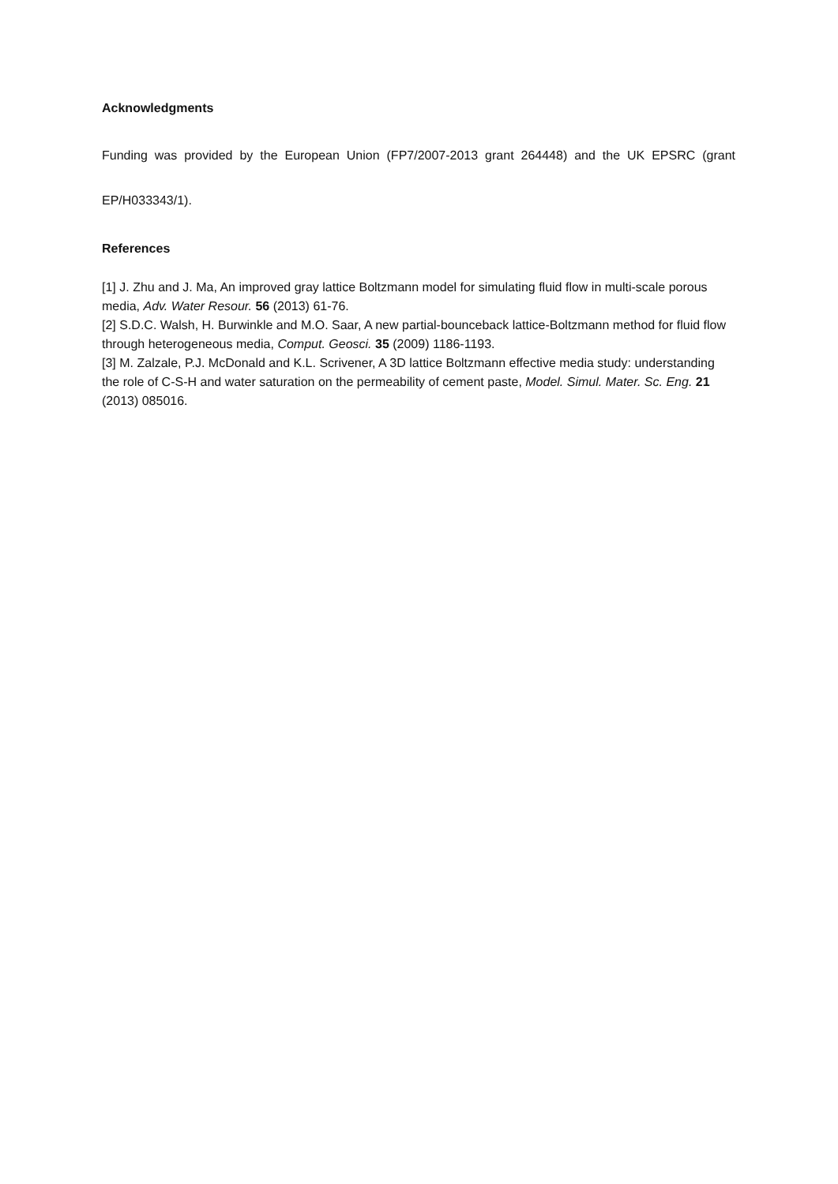Acknowledgments
Funding was provided by the European Union (FP7/2007-2013 grant 264448) and the UK EPSRC (grant EP/H033343/1).
References
[1] J. Zhu and J. Ma, An improved gray lattice Boltzmann model for simulating fluid flow in multi-scale porous media, Adv. Water Resour. 56 (2013) 61-76.
[2] S.D.C. Walsh, H. Burwinkle and M.O. Saar, A new partial-bounceback lattice-Boltzmann method for fluid flow through heterogeneous media, Comput. Geosci. 35 (2009) 1186-1193.
[3] M. Zalzale, P.J. McDonald and K.L. Scrivener, A 3D lattice Boltzmann effective media study: understanding the role of C-S-H and water saturation on the permeability of cement paste, Model. Simul. Mater. Sc. Eng. 21 (2013) 085016.